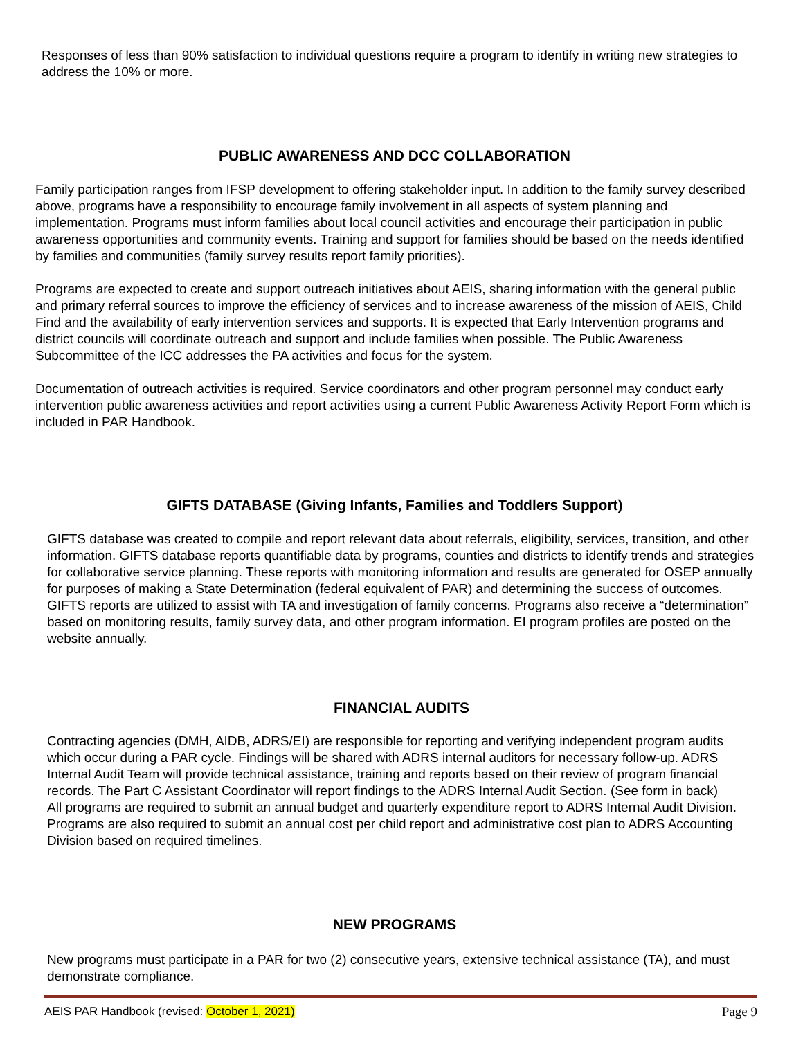Responses of less than 90% satisfaction to individual questions require a program to identify in writing new strategies to address the 10% or more.
PUBLIC AWARENESS AND DCC COLLABORATION
Family participation ranges from IFSP development to offering stakeholder input. In addition to the family survey described above, programs have a responsibility to encourage family involvement in all aspects of system planning and implementation. Programs must inform families about local council activities and encourage their participation in public awareness opportunities and community events. Training and support for families should be based on the needs identified by families and communities (family survey results report family priorities).
Programs are expected to create and support outreach initiatives about AEIS, sharing information with the general public and primary referral sources to improve the efficiency of services and to increase awareness of the mission of AEIS, Child Find and the availability of early intervention services and supports. It is expected that Early Intervention programs and district councils will coordinate outreach and support and include families when possible. The Public Awareness Subcommittee of the ICC addresses the PA activities and focus for the system.
Documentation of outreach activities is required. Service coordinators and other program personnel may conduct early intervention public awareness activities and report activities using a current Public Awareness Activity Report Form which is included in PAR Handbook.
GIFTS DATABASE (Giving Infants, Families and Toddlers Support)
GIFTS database was created to compile and report relevant data about referrals, eligibility, services, transition, and other information. GIFTS database reports quantifiable data by programs, counties and districts to identify trends and strategies for collaborative service planning. These reports with monitoring information and results are generated for OSEP annually for purposes of making a State Determination (federal equivalent of PAR) and determining the success of outcomes. GIFTS reports are utilized to assist with TA and investigation of family concerns. Programs also receive a “determination” based on monitoring results, family survey data, and other program information. EI program profiles are posted on the website annually.
FINANCIAL AUDITS
Contracting agencies (DMH, AIDB, ADRS/EI) are responsible for reporting and verifying independent program audits which occur during a PAR cycle. Findings will be shared with ADRS internal auditors for necessary follow-up. ADRS Internal Audit Team will provide technical assistance, training and reports based on their review of program financial records. The Part C Assistant Coordinator will report findings to the ADRS Internal Audit Section. (See form in back)
All programs are required to submit an annual budget and quarterly expenditure report to ADRS Internal Audit Division. Programs are also required to submit an annual cost per child report and administrative cost plan to ADRS Accounting Division based on required timelines.
NEW PROGRAMS
New programs must participate in a PAR for two (2) consecutive years, extensive technical assistance (TA), and must demonstrate compliance.
AEIS PAR Handbook (revised: October 1, 2021) Page 9